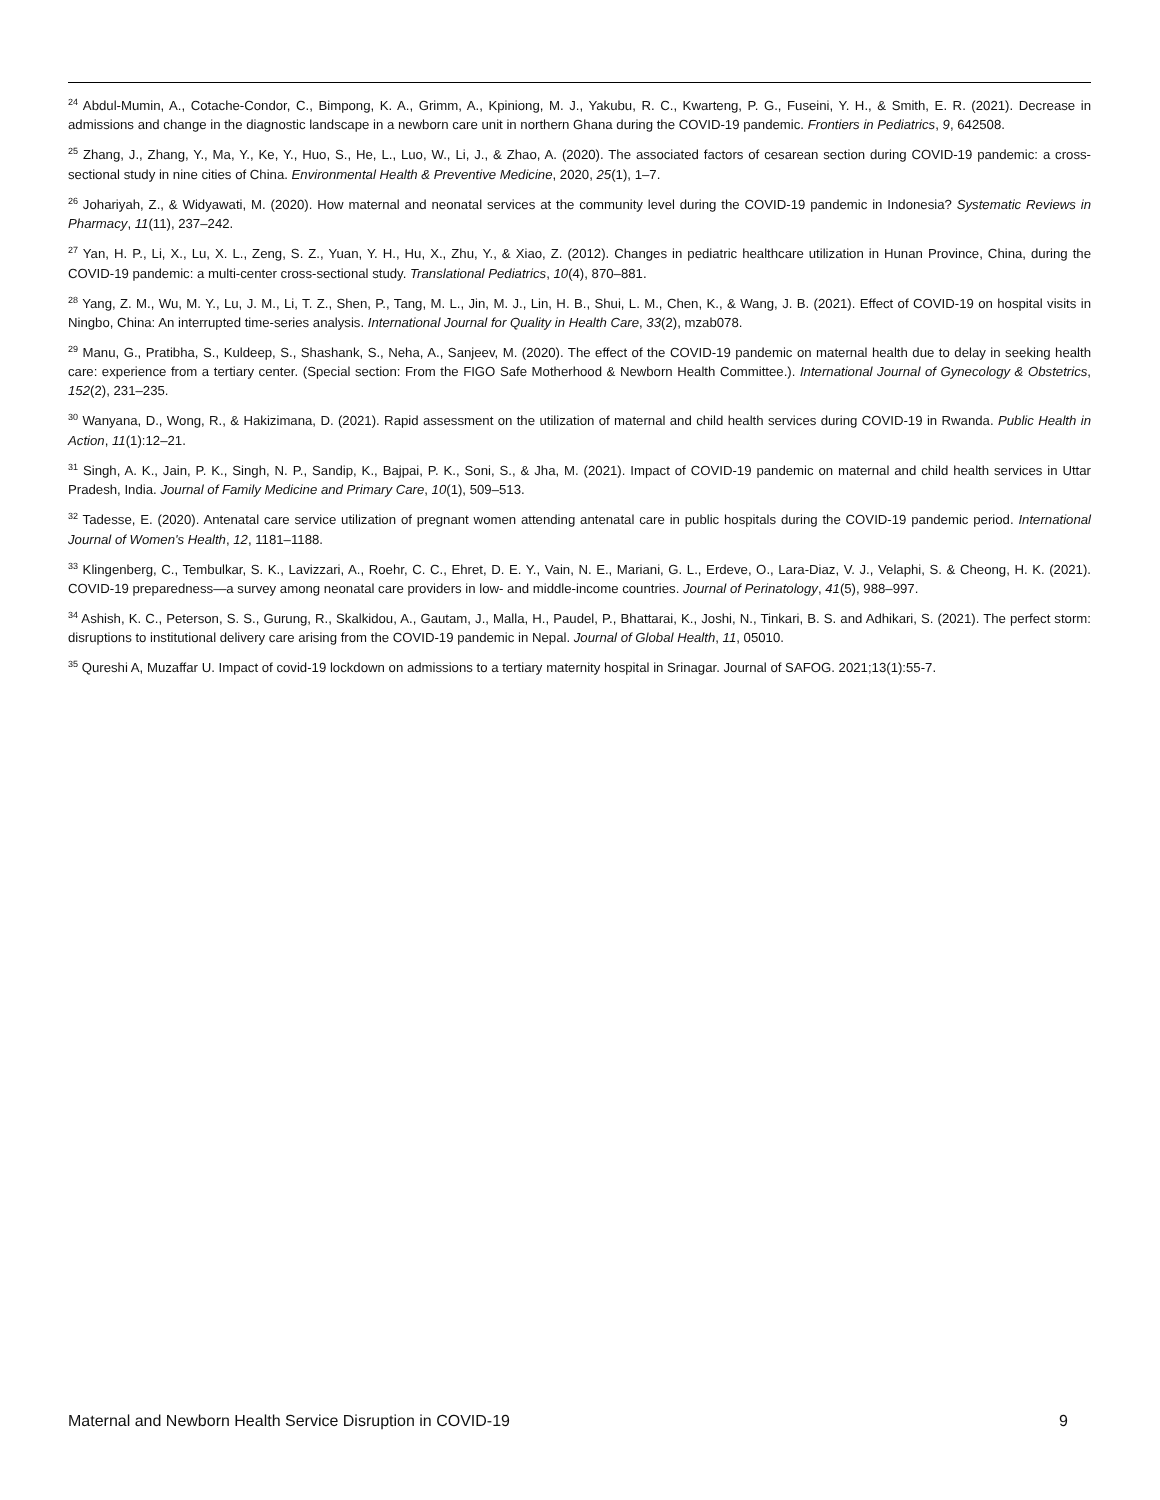<sup>24</sup> Abdul-Mumin, A., Cotache-Condor, C., Bimpong, K. A., Grimm, A., Kpiniong, M. J., Yakubu, R. C., Kwarteng, P. G., Fuseini, Y. H., & Smith, E. R. (2021). Decrease in admissions and change in the diagnostic landscape in a newborn care unit in northern Ghana during the COVID-19 pandemic. Frontiers in Pediatrics, 9, 642508.
<sup>25</sup> Zhang, J., Zhang, Y., Ma, Y., Ke, Y., Huo, S., He, L., Luo, W., Li, J., & Zhao, A. (2020). The associated factors of cesarean section during COVID-19 pandemic: a cross-sectional study in nine cities of China. Environmental Health & Preventive Medicine, 2020, 25(1), 1–7.
<sup>26</sup> Johariyah, Z., & Widyawati, M. (2020). How maternal and neonatal services at the community level during the COVID-19 pandemic in Indonesia? Systematic Reviews in Pharmacy, 11(11), 237–242.
<sup>27</sup> Yan, H. P., Li, X., Lu, X. L., Zeng, S. Z., Yuan, Y. H., Hu, X., Zhu, Y., & Xiao, Z. (2012). Changes in pediatric healthcare utilization in Hunan Province, China, during the COVID-19 pandemic: a multi-center cross-sectional study. Translational Pediatrics, 10(4), 870–881.
<sup>28</sup> Yang, Z. M., Wu, M. Y., Lu, J. M., Li, T. Z., Shen, P., Tang, M. L., Jin, M. J., Lin, H. B., Shui, L. M., Chen, K., & Wang, J. B. (2021). Effect of COVID-19 on hospital visits in Ningbo, China: An interrupted time-series analysis. International Journal for Quality in Health Care, 33(2), mzab078.
<sup>29</sup> Manu, G., Pratibha, S., Kuldeep, S., Shashank, S., Neha, A., Sanjeev, M. (2020). The effect of the COVID-19 pandemic on maternal health due to delay in seeking health care: experience from a tertiary center. (Special section: From the FIGO Safe Motherhood & Newborn Health Committee.). International Journal of Gynecology & Obstetrics, 152(2), 231–235.
<sup>30</sup> Wanyana, D., Wong, R., & Hakizimana, D. (2021). Rapid assessment on the utilization of maternal and child health services during COVID-19 in Rwanda. Public Health in Action, 11(1):12–21.
<sup>31</sup> Singh, A. K., Jain, P. K., Singh, N. P., Sandip, K., Bajpai, P. K., Soni, S., & Jha, M. (2021). Impact of COVID-19 pandemic on maternal and child health services in Uttar Pradesh, India. Journal of Family Medicine and Primary Care, 10(1), 509–513.
<sup>32</sup> Tadesse, E. (2020). Antenatal care service utilization of pregnant women attending antenatal care in public hospitals during the COVID-19 pandemic period. International Journal of Women's Health, 12, 1181–1188.
<sup>33</sup> Klingenberg, C., Tembulkar, S. K., Lavizzari, A., Roehr, C. C., Ehret, D. E. Y., Vain, N. E., Mariani, G. L., Erdeve, O., Lara-Diaz, V. J., Velaphi, S. & Cheong, H. K. (2021). COVID-19 preparedness—a survey among neonatal care providers in low- and middle-income countries. Journal of Perinatology, 41(5), 988–997.
<sup>34</sup> Ashish, K. C., Peterson, S. S., Gurung, R., Skalkidou, A., Gautam, J., Malla, H., Paudel, P., Bhattarai, K., Joshi, N., Tinkari, B. S. and Adhikari, S. (2021). The perfect storm: disruptions to institutional delivery care arising from the COVID-19 pandemic in Nepal. Journal of Global Health, 11, 05010.
<sup>35</sup> Qureshi A, Muzaffar U. Impact of covid-19 lockdown on admissions to a tertiary maternity hospital in Srinagar. Journal of SAFOG. 2021;13(1):55-7.
Maternal and Newborn Health Service Disruption in COVID-19 9